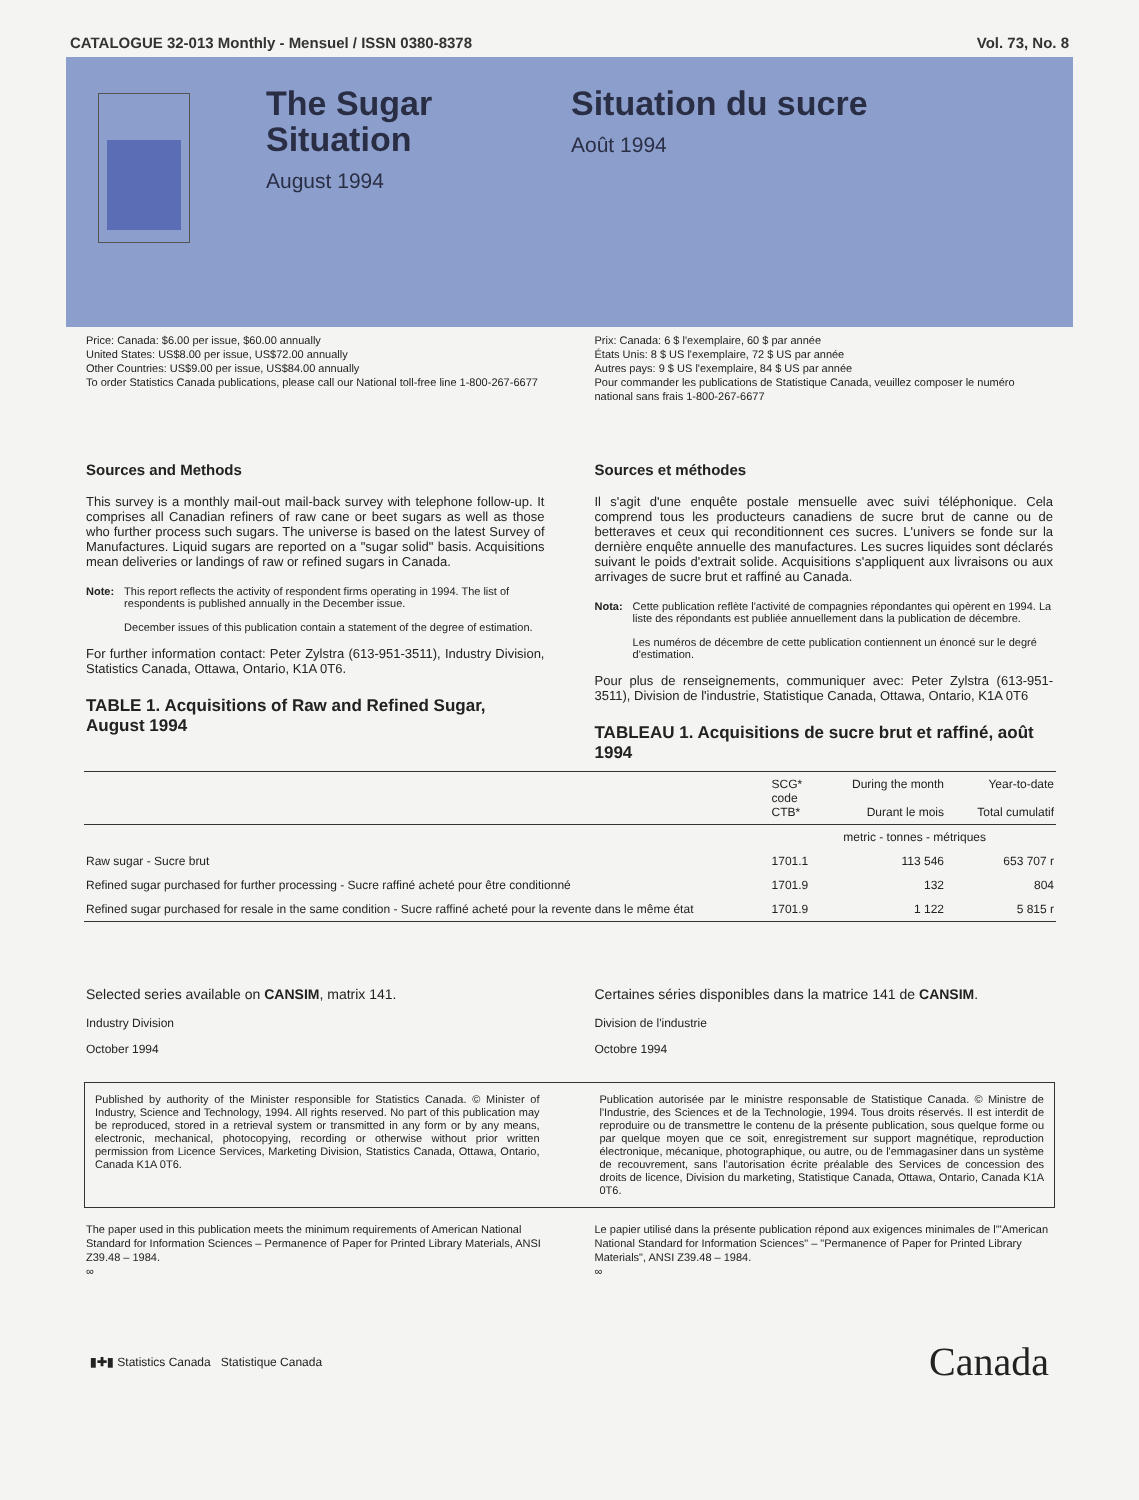CATALOGUE 32-013 Monthly - Mensuel / ISSN 0380-8378 Vol. 73, No. 8
The Sugar Situation
August 1994
Situation du sucre
Août 1994
Price: Canada: $6.00 per issue, $60.00 annually
United States: US$8.00 per issue, US$72.00 annually
Other Countries: US$9.00 per issue, US$84.00 annually
To order Statistics Canada publications, please call our National toll-free line 1-800-267-6677
Prix: Canada: 6 $ l'exemplaire, 60 $ par année
États Unis: 8 $ US l'exemplaire, 72 $ US par année
Autres pays: 9 $ US l'exemplaire, 84 $ US par année
Pour commander les publications de Statistique Canada, veuillez composer le numéro national sans frais 1-800-267-6677
Sources and Methods
This survey is a monthly mail-out mail-back survey with telephone follow-up. It comprises all Canadian refiners of raw cane or beet sugars as well as those who further process such sugars. The universe is based on the latest Survey of Manufactures. Liquid sugars are reported on a "sugar solid" basis. Acquisitions mean deliveries or landings of raw or refined sugars in Canada.
Note: This report reflects the activity of respondent firms operating in 1994. The list of respondents is published annually in the December issue.
December issues of this publication contain a statement of the degree of estimation.
For further information contact: Peter Zylstra (613-951-3511), Industry Division, Statistics Canada, Ottawa, Ontario, K1A 0T6.
TABLE 1. Acquisitions of Raw and Refined Sugar, August 1994
Sources et méthodes
Il s'agit d'une enquête postale mensuelle avec suivi téléphonique. Cela comprend tous les producteurs canadiens de sucre brut de canne ou de betteraves et ceux qui reconditionnent ces sucres. L'univers se fonde sur la dernière enquête annuelle des manufactures. Les sucres liquides sont déclarés suivant le poids d'extrait solide. Acquisitions s'appliquent aux livraisons ou aux arrivages de sucre brut et raffiné au Canada.
Nota: Cette publication reflète l'activité de compagnies répondantes qui opèrent en 1994. La liste des répondants est publiée annuellement dans la publication de décembre.
Les numéros de décembre de cette publication contiennent un énoncé sur le degré d'estimation.
Pour plus de renseignements, communiquer avec: Peter Zylstra (613-951-3511), Division de l'industrie, Statistique Canada, Ottawa, Ontario, K1A 0T6
TABLEAU 1. Acquisitions de sucre brut et raffiné, août 1994
| | SCG* code CTB* | During the month Durant le mois | Year-to-date Total cumulatif |
| --- | --- | --- | --- |
| | | metric - tonnes - métriques | |
| Raw sugar - Sucre brut | 1701.1 | 113 546 | 653 707 r |
| Refined sugar purchased for further processing - Sucre raffiné acheté pour être conditionné | 1701.9 | 132 | 804 |
| Refined sugar purchased for resale in the same condition - Sucre raffiné acheté pour la revente dans le même état | 1701.9 | 1 122 | 5 815 r |
Selected series available on CANSIM, matrix 141.
Industry Division
October 1994
Certaines séries disponibles dans la matrice 141 de CANSIM.
Division de l'industrie
Octobre 1994
Published by authority of the Minister responsible for Statistics Canada. © Minister of Industry, Science and Technology, 1994. All rights reserved. No part of this publication may be reproduced, stored in a retrieval system or transmitted in any form or by any means, electronic, mechanical, photocopying, recording or otherwise without prior written permission from Licence Services, Marketing Division, Statistics Canada, Ottawa, Ontario, Canada K1A 0T6.
Publication autorisée par le ministre responsable de Statistique Canada. © Ministre de l'Industrie, des Sciences et de la Technologie, 1994. Tous droits réservés. Il est interdit de reproduire ou de transmettre le contenu de la présente publication, sous quelque forme ou par quelque moyen que ce soit, enregistrement sur support magnétique, reproduction électronique, mécanique, photographique, ou autre, ou de l'emmagasiner dans un système de recouvrement, sans l'autorisation écrite préalable des Services de concession des droits de licence, Division du marketing, Statistique Canada, Ottawa, Ontario, Canada K1A 0T6.
The paper used in this publication meets the minimum requirements of American National Standard for Information Sciences – Permanence of Paper for Printed Library Materials, ANSI Z39.48 – 1984.
∞
Le papier utilisé dans la présente publication répond aux exigences minimales de l'"American National Standard for Information Sciences" – "Permanence of Paper for Printed Library Materials", ANSI Z39.48 – 1984.
∞
▮✚▮ Statistics Canada Statistique Canada Canada